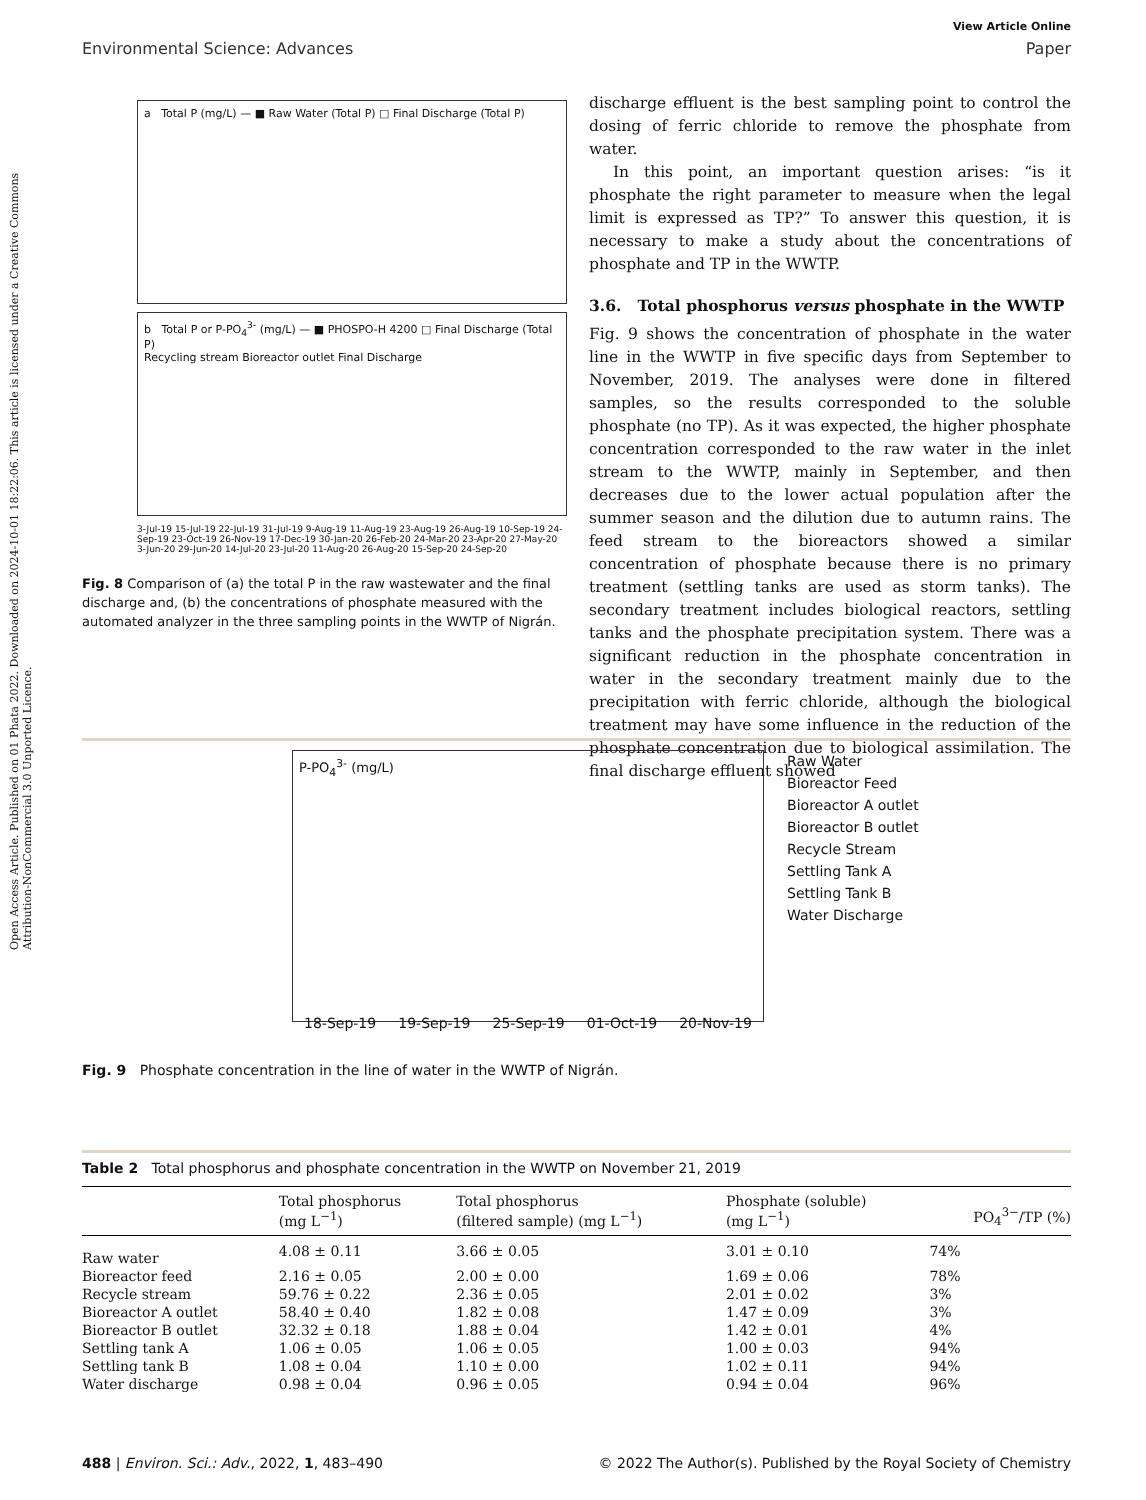Open Access Article. Published on 01 Phata 2022. Downloaded on 2024-10-01 18:22:06. This article is licensed under a Creative Commons Attribution-NonCommercial 3.0 Unported Licence.
View Article Online
Environmental Science: Advances Paper
a Total P (mg/L) — ■ Raw Water (Total P) □ Final Discharge (Total P)
b Total P or P-PO<sub>4</sub><sup>3-</sup> (mg/L) — ■ PHOSPO-H 4200 □ Final Discharge (Total P)
Recycling stream Bioreactor outlet Final Discharge
3-Jul-19 15-Jul-19 22-Jul-19 31-Jul-19 9-Aug-19 11-Aug-19 23-Aug-19 26-Aug-19 10-Sep-19 24-Sep-19 23-Oct-19 26-Nov-19 17-Dec-19 30-Jan-20 26-Feb-20 24-Mar-20 23-Apr-20 27-May-20 3-Jun-20 29-Jun-20 14-Jul-20 23-Jul-20 11-Aug-20 26-Aug-20 15-Sep-20 24-Sep-20
Fig. 8 Comparison of (a) the total P in the raw wastewater and the final discharge and, (b) the concentrations of phosphate measured with the automated analyzer in the three sampling points in the WWTP of Nigrán.
discharge effluent is the best sampling point to control the dosing of ferric chloride to remove the phosphate from water.
In this point, an important question arises: “is it phosphate the right parameter to measure when the legal limit is expressed as TP?” To answer this question, it is necessary to make a study about the concentrations of phosphate and TP in the WWTP.
3.6. Total phosphorus versus phosphate in the WWTP
Fig. 9 shows the concentration of phosphate in the water line in the WWTP in five specific days from September to November, 2019. The analyses were done in filtered samples, so the results corresponded to the soluble phosphate (no TP). As it was expected, the higher phosphate concentration corresponded to the raw water in the inlet stream to the WWTP, mainly in September, and then decreases due to the lower actual population after the summer season and the dilution due to autumn rains. The feed stream to the bioreactors showed a similar concentration of phosphate because there is no primary treatment (settling tanks are used as storm tanks). The secondary treatment includes biological reactors, settling tanks and the phosphate precipitation system. There was a significant reduction in the phosphate concentration in water in the secondary treatment mainly due to the precipitation with ferric chloride, although the biological treatment may have some influence in the reduction of the phosphate concentration due to biological assimilation. The final discharge effluent showed
P-PO<sub>4</sub><sup>3-</sup> (mg/L)
18-Sep-19 19-Sep-19 25-Sep-19 01-Oct-19 20-Nov-19
Raw Water
Bioreactor Feed
Bioreactor A outlet
Bioreactor B outlet
Recycle Stream
Settling Tank A
Settling Tank B
Water Discharge
Fig. 9 Phosphate concentration in the line of water in the WWTP of Nigrán.
Table 2 Total phosphorus and phosphate concentration in the WWTP on November 21, 2019
| | Total phosphorus (mg L<sup>−1</sup>) | Total phosphorus (filtered sample) (mg L<sup>−1</sup>) | Phosphate (soluble) (mg L<sup>−1</sup>) | PO<sub>4</sub><sup>3−</sup>/TP (%) |
| --- | --- | --- | --- | --- |
| Raw water | 4.08 ± 0.11 | 3.66 ± 0.05 | 3.01 ± 0.10 | 74% |
| Bioreactor feed | 2.16 ± 0.05 | 2.00 ± 0.00 | 1.69 ± 0.06 | 78% |
| Recycle stream | 59.76 ± 0.22 | 2.36 ± 0.05 | 2.01 ± 0.02 | 3% |
| Bioreactor A outlet | 58.40 ± 0.40 | 1.82 ± 0.08 | 1.47 ± 0.09 | 3% |
| Bioreactor B outlet | 32.32 ± 0.18 | 1.88 ± 0.04 | 1.42 ± 0.01 | 4% |
| Settling tank A | 1.06 ± 0.05 | 1.06 ± 0.05 | 1.00 ± 0.03 | 94% |
| Settling tank B | 1.08 ± 0.04 | 1.10 ± 0.00 | 1.02 ± 0.11 | 94% |
| Water discharge | 0.98 ± 0.04 | 0.96 ± 0.05 | 0.94 ± 0.04 | 96% |
488 | Environ. Sci.: Adv., 2022, 1, 483–490 © 2022 The Author(s). Published by the Royal Society of Chemistry